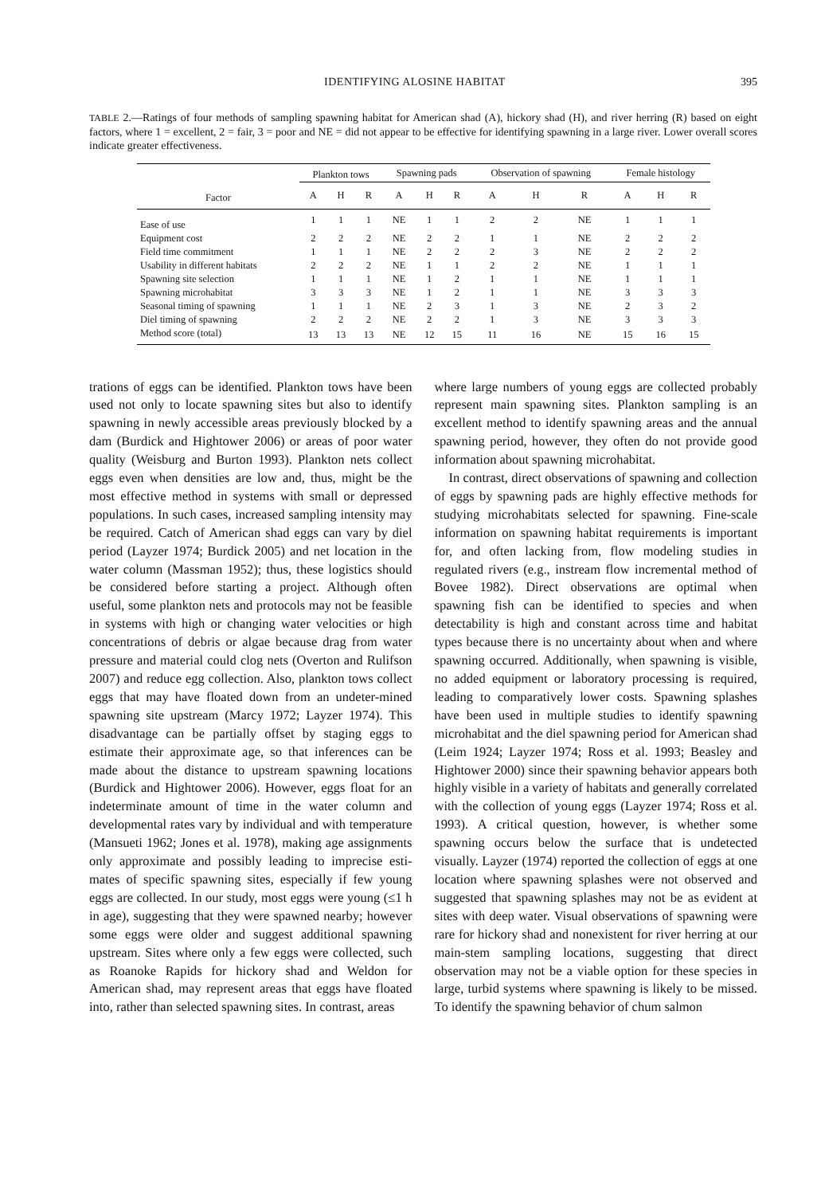IDENTIFYING ALOSINE HABITAT 395
TABLE 2.—Ratings of four methods of sampling spawning habitat for American shad (A), hickory shad (H), and river herring (R) based on eight factors, where 1 = excellent, 2 = fair, 3 = poor and NE = did not appear to be effective for identifying spawning in a large river. Lower overall scores indicate greater effectiveness.
| | Plankton tows | | | Spawning pads | | | Observation of spawning | | | Female histology | | |
| --- | --- | --- | --- | --- | --- | --- | --- | --- | --- | --- | --- | --- |
| Factor | A | H | R | A | H | R | A | H | R | A | H | R |
| Ease of use | 1 | 1 | 1 | NE | 1 | 1 | 2 | 2 | NE | 1 | 1 | 1 |
| Equipment cost | 2 | 2 | 2 | NE | 2 | 2 | 1 | 1 | NE | 2 | 2 | 2 |
| Field time commitment | 1 | 1 | 1 | NE | 2 | 2 | 2 | 3 | NE | 2 | 2 | 2 |
| Usability in different habitats | 2 | 2 | 2 | NE | 1 | 1 | 2 | 2 | NE | 1 | 1 | 1 |
| Spawning site selection | 1 | 1 | 1 | NE | 1 | 2 | 1 | 1 | NE | 1 | 1 | 1 |
| Spawning microhabitat | 3 | 3 | 3 | NE | 1 | 2 | 1 | 1 | NE | 3 | 3 | 3 |
| Seasonal timing of spawning | 1 | 1 | 1 | NE | 2 | 3 | 1 | 3 | NE | 2 | 3 | 2 |
| Diel timing of spawning | 2 | 2 | 2 | NE | 2 | 2 | 1 | 3 | NE | 3 | 3 | 3 |
| Method score (total) | 13 | 13 | 13 | NE | 12 | 15 | 11 | 16 | NE | 15 | 16 | 15 |
trations of eggs can be identified. Plankton tows have been used not only to locate spawning sites but also to identify spawning in newly accessible areas previously blocked by a dam (Burdick and Hightower 2006) or areas of poor water quality (Weisburg and Burton 1993). Plankton nets collect eggs even when densities are low and, thus, might be the most effective method in systems with small or depressed populations. In such cases, increased sampling intensity may be required. Catch of American shad eggs can vary by diel period (Layzer 1974; Burdick 2005) and net location in the water column (Massman 1952); thus, these logistics should be considered before starting a project. Although often useful, some plankton nets and protocols may not be feasible in systems with high or changing water velocities or high concentrations of debris or algae because drag from water pressure and material could clog nets (Overton and Rulifson 2007) and reduce egg collection. Also, plankton tows collect eggs that may have floated down from an undeter-mined spawning site upstream (Marcy 1972; Layzer 1974). This disadvantage can be partially offset by staging eggs to estimate their approximate age, so that inferences can be made about the distance to upstream spawning locations (Burdick and Hightower 2006). However, eggs float for an indeterminate amount of time in the water column and developmental rates vary by individual and with temperature (Mansueti 1962; Jones et al. 1978), making age assignments only approximate and possibly leading to imprecise esti-mates of specific spawning sites, especially if few young eggs are collected. In our study, most eggs were young (≤1 h in age), suggesting that they were spawned nearby; however some eggs were older and suggest additional spawning upstream. Sites where only a few eggs were collected, such as Roanoke Rapids for hickory shad and Weldon for American shad, may represent areas that eggs have floated into, rather than selected spawning sites. In contrast, areas
where large numbers of young eggs are collected probably represent main spawning sites. Plankton sampling is an excellent method to identify spawning areas and the annual spawning period, however, they often do not provide good information about spawning microhabitat.
In contrast, direct observations of spawning and collection of eggs by spawning pads are highly effective methods for studying microhabitats selected for spawning. Fine-scale information on spawning habitat requirements is important for, and often lacking from, flow modeling studies in regulated rivers (e.g., instream flow incremental method of Bovee 1982). Direct observations are optimal when spawning fish can be identified to species and when detectability is high and constant across time and habitat types because there is no uncertainty about when and where spawning occurred. Additionally, when spawning is visible, no added equipment or laboratory processing is required, leading to comparatively lower costs. Spawning splashes have been used in multiple studies to identify spawning microhabitat and the diel spawning period for American shad (Leim 1924; Layzer 1974; Ross et al. 1993; Beasley and Hightower 2000) since their spawning behavior appears both highly visible in a variety of habitats and generally correlated with the collection of young eggs (Layzer 1974; Ross et al. 1993). A critical question, however, is whether some spawning occurs below the surface that is undetected visually. Layzer (1974) reported the collection of eggs at one location where spawning splashes were not observed and suggested that spawning splashes may not be as evident at sites with deep water. Visual observations of spawning were rare for hickory shad and nonexistent for river herring at our main-stem sampling locations, suggesting that direct observation may not be a viable option for these species in large, turbid systems where spawning is likely to be missed. To identify the spawning behavior of chum salmon